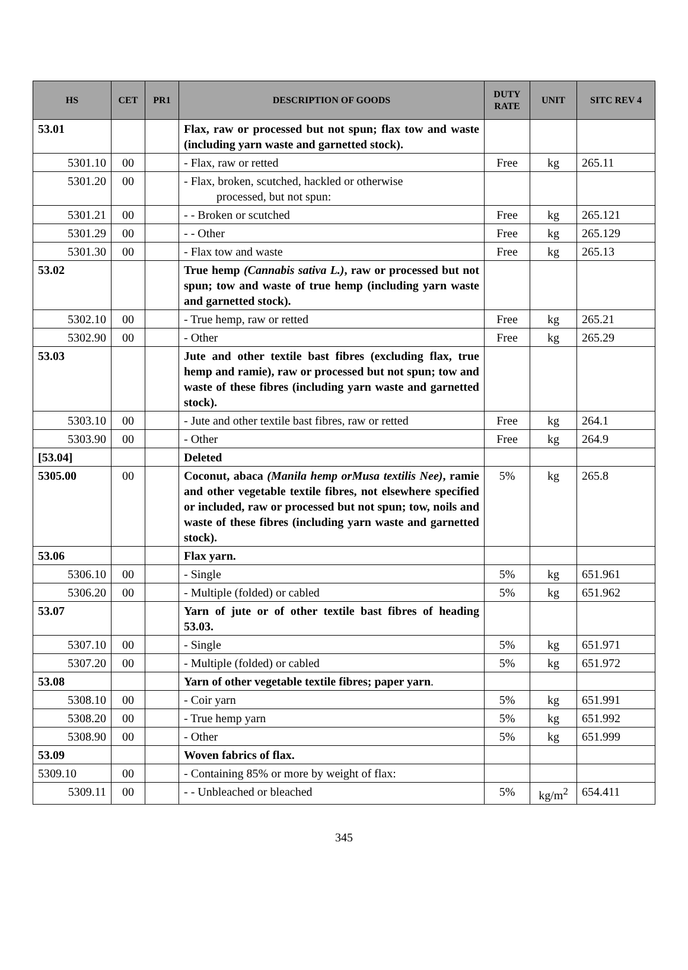| HS | CET | PR1 | DESCRIPTION OF GOODS | DUTY RATE | UNIT | SITC REV 4 |
| --- | --- | --- | --- | --- | --- | --- |
| 53.01 | | | Flax, raw or processed but not spun; flax tow and waste (including yarn waste and garnetted stock). | | | |
| 5301.10 | 00 | | - Flax, raw or retted | Free | kg | 265.11 |
| 5301.20 | 00 | | - Flax, broken, scutched, hackled or otherwise processed, but not spun: | | | |
| 5301.21 | 00 | | - - Broken or scutched | Free | kg | 265.121 |
| 5301.29 | 00 | | - - Other | Free | kg | 265.129 |
| 5301.30 | 00 | | - Flax tow and waste | Free | kg | 265.13 |
| 53.02 | | | True hemp (Cannabis sativa L.) , raw or processed but not spun; tow and waste of true hemp (including yarn waste and garnetted stock). | | | |
| 5302.10 | 00 | | - True hemp, raw or retted | Free | kg | 265.21 |
| 5302.90 | 00 | | - Other | Free | kg | 265.29 |
| 53.03 | | | Jute and other textile bast fibres (excluding flax, true hemp and ramie), raw or processed but not spun; tow and waste of these fibres (including yarn waste and garnetted stock). | | | |
| 5303.10 | 00 | | - Jute and other textile bast fibres, raw or retted | Free | kg | 264.1 |
| 5303.90 | 00 | | - Other | Free | kg | 264.9 |
| [53.04] | | | Deleted | | | |
| 5305.00 | 00 | | Coconut, abaca (Manila hemp orMusa textilis Nee) , ramie and other vegetable textile fibres, not elsewhere specified or included, raw or processed but not spun; tow, noils and waste of these fibres (including yarn waste and garnetted stock). | 5% | kg | 265.8 |
| 53.06 | | | Flax yarn. | | | |
| 5306.10 | 00 | | - Single | 5% | kg | 651.961 |
| 5306.20 | 00 | | - Multiple (folded) or cabled | 5% | kg | 651.962 |
| 53.07 | | | Yarn of jute or of other textile bast fibres of heading 53.03. | | | |
| 5307.10 | 00 | | - Single | 5% | kg | 651.971 |
| 5307.20 | 00 | | - Multiple (folded) or cabled | 5% | kg | 651.972 |
| 53.08 | | | Yarn of other vegetable textile fibres; paper yarn . | | | |
| 5308.10 | 00 | | - Coir yarn | 5% | kg | 651.991 |
| 5308.20 | 00 | | - True hemp yarn | 5% | kg | 651.992 |
| 5308.90 | 00 | | - Other | 5% | kg | 651.999 |
| 53.09 | | | Woven fabrics of flax. | | | |
| 5309.10 | 00 | | - Containing 85% or more by weight of flax: | | | |
| 5309.11 | 00 | | - - Unbleached or bleached | 5% | kg/m<sup>2</sup> | 654.411 |
345